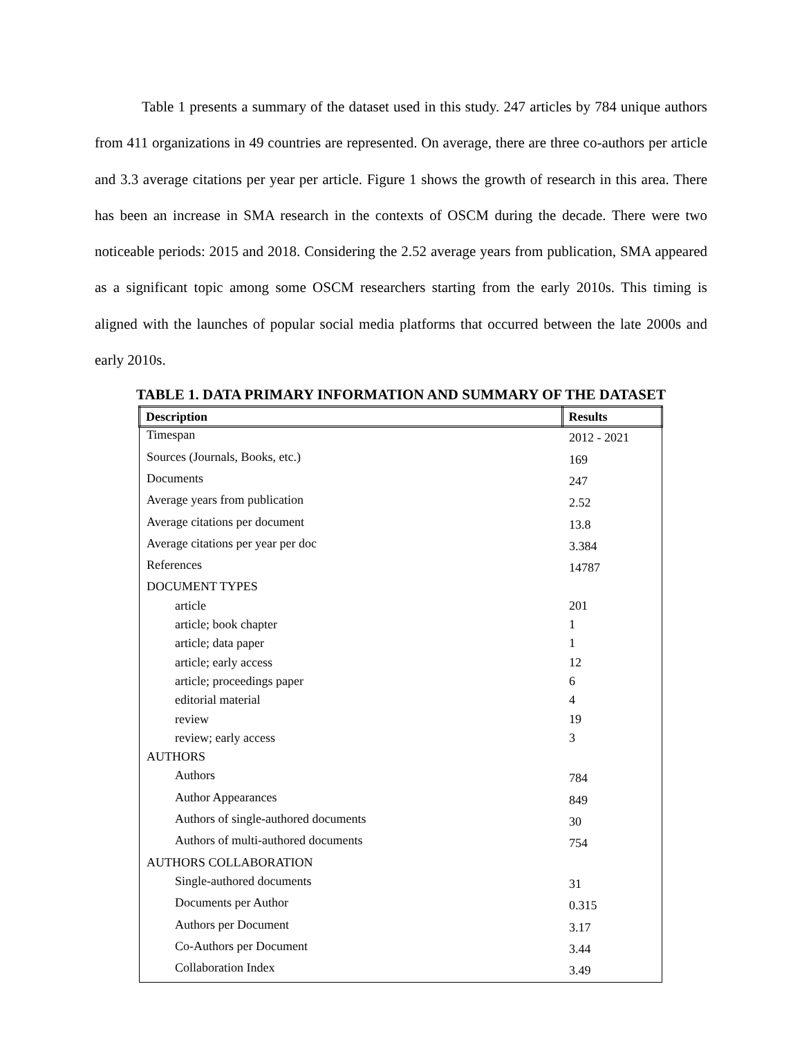Table 1 presents a summary of the dataset used in this study. 247 articles by 784 unique authors from 411 organizations in 49 countries are represented. On average, there are three co-authors per article and 3.3 average citations per year per article. Figure 1 shows the growth of research in this area. There has been an increase in SMA research in the contexts of OSCM during the decade. There were two noticeable periods: 2015 and 2018. Considering the 2.52 average years from publication, SMA appeared as a significant topic among some OSCM researchers starting from the early 2010s. This timing is aligned with the launches of popular social media platforms that occurred between the late 2000s and early 2010s.
TABLE 1. DATA PRIMARY INFORMATION AND SUMMARY OF THE DATASET
| Description | Results |
| --- | --- |
| Timespan | 2012 - 2021 |
| Sources (Journals, Books, etc.) | 169 |
| Documents | 247 |
| Average years from publication | 2.52 |
| Average citations per document | 13.8 |
| Average citations per year per doc | 3.384 |
| References | 14787 |
| DOCUMENT TYPES | |
| article | 201 |
| article; book chapter | 1 |
| article; data paper | 1 |
| article; early access | 12 |
| article; proceedings paper | 6 |
| editorial material | 4 |
| review | 19 |
| review; early access | 3 |
| AUTHORS | |
| Authors | 784 |
| Author Appearances | 849 |
| Authors of single-authored documents | 30 |
| Authors of multi-authored documents | 754 |
| AUTHORS COLLABORATION | |
| Single-authored documents | 31 |
| Documents per Author | 0.315 |
| Authors per Document | 3.17 |
| Co-Authors per Document | 3.44 |
| Collaboration Index | 3.49 |